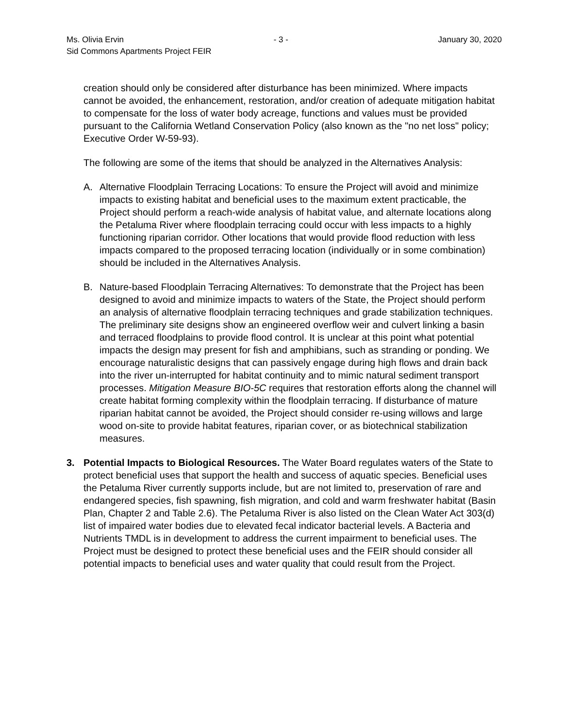Ms. Olivia Ervin - 3 - January 30, 2020
Sid Commons Apartments Project FEIR
creation should only be considered after disturbance has been minimized. Where impacts cannot be avoided, the enhancement, restoration, and/or creation of adequate mitigation habitat to compensate for the loss of water body acreage, functions and values must be provided pursuant to the California Wetland Conservation Policy (also known as the "no net loss" policy; Executive Order W-59-93).
The following are some of the items that should be analyzed in the Alternatives Analysis:
A. Alternative Floodplain Terracing Locations: To ensure the Project will avoid and minimize impacts to existing habitat and beneficial uses to the maximum extent practicable, the Project should perform a reach-wide analysis of habitat value, and alternate locations along the Petaluma River where floodplain terracing could occur with less impacts to a highly functioning riparian corridor. Other locations that would provide flood reduction with less impacts compared to the proposed terracing location (individually or in some combination) should be included in the Alternatives Analysis.
B. Nature-based Floodplain Terracing Alternatives: To demonstrate that the Project has been designed to avoid and minimize impacts to waters of the State, the Project should perform an analysis of alternative floodplain terracing techniques and grade stabilization techniques. The preliminary site designs show an engineered overflow weir and culvert linking a basin and terraced floodplains to provide flood control. It is unclear at this point what potential impacts the design may present for fish and amphibians, such as stranding or ponding. We encourage naturalistic designs that can passively engage during high flows and drain back into the river un-interrupted for habitat continuity and to mimic natural sediment transport processes. Mitigation Measure BIO-5C requires that restoration efforts along the channel will create habitat forming complexity within the floodplain terracing. If disturbance of mature riparian habitat cannot be avoided, the Project should consider re-using willows and large wood on-site to provide habitat features, riparian cover, or as biotechnical stabilization measures.
3. Potential Impacts to Biological Resources. The Water Board regulates waters of the State to protect beneficial uses that support the health and success of aquatic species. Beneficial uses the Petaluma River currently supports include, but are not limited to, preservation of rare and endangered species, fish spawning, fish migration, and cold and warm freshwater habitat (Basin Plan, Chapter 2 and Table 2.6). The Petaluma River is also listed on the Clean Water Act 303(d) list of impaired water bodies due to elevated fecal indicator bacterial levels. A Bacteria and Nutrients TMDL is in development to address the current impairment to beneficial uses. The Project must be designed to protect these beneficial uses and the FEIR should consider all potential impacts to beneficial uses and water quality that could result from the Project.